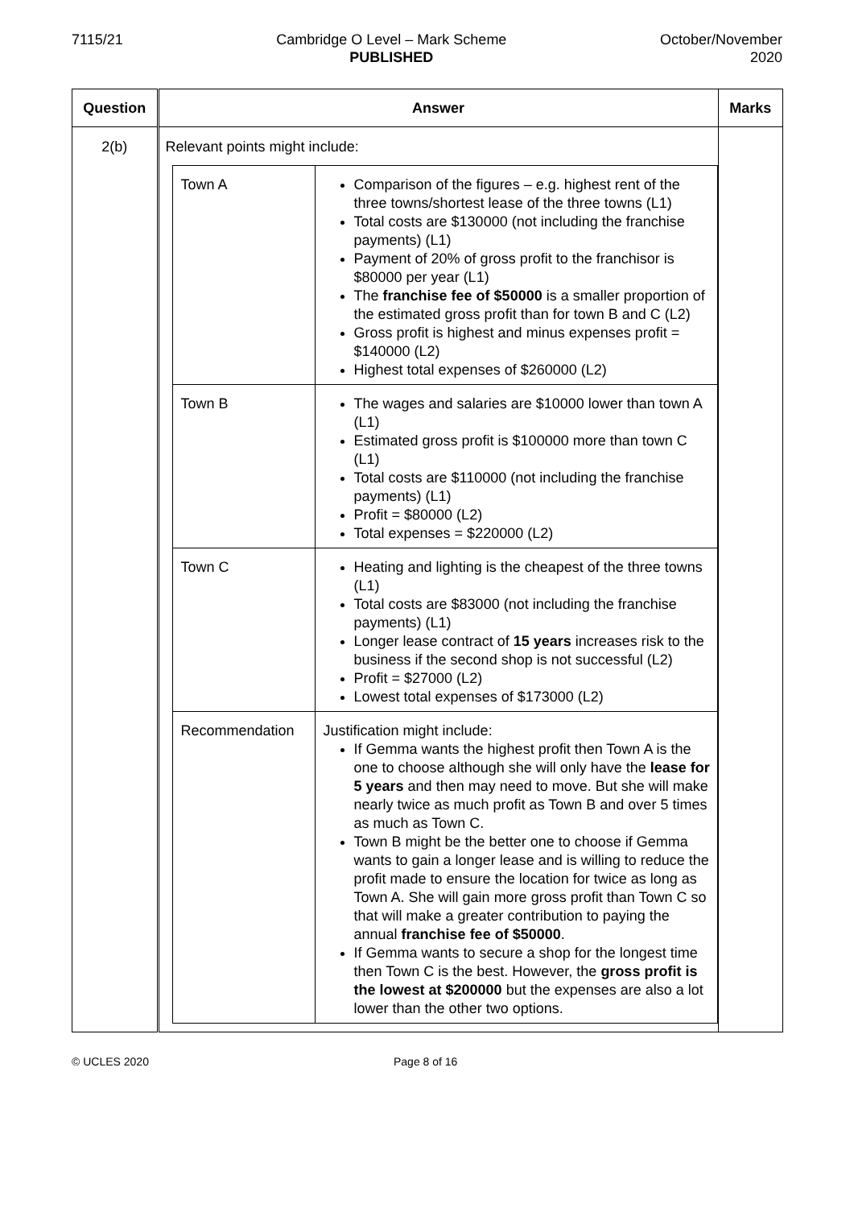7115/21 Cambridge O Level – Mark Scheme
PUBLISHED
October/November
2020
| Question | Answer | Marks |
| --- | --- | --- |
| 2(b) | Relevant points might include: / Town A / Comparison of the figures – e.g. highest rent of the three towns/shortest lease of the three towns (L1) Total costs are $130000 (not including the franchise payments) (L1) Payment of 20% of gross profit to the franchisor is $80000 per year (L1) The franchise fee of $50000 is a smaller proportion of the estimated gross profit than for town B and C (L2) Gross profit is highest and minus expenses profit = $140000 (L2) Highest total expenses of $260000 (L2) / / Town B / The wages and salaries are $10000 lower than town A (L1) Estimated gross profit is $100000 more than town C (L1) Total costs are $110000 (not including the franchise payments) (L1) Profit = $80000 (L2) Total expenses = $220000 (L2) / / Town C / Heating and lighting is the cheapest of the three towns (L1) Total costs are $83000 (not including the franchise payments) (L1) Longer lease contract of 15 years increases risk to the business if the second shop is not successful (L2) Profit = $27000 (L2) Lowest total expenses of $173000 (L2) / / Recommendation / Justification might include: If Gemma wants the highest profit then Town A is the one to choose although she will only have the lease for 5 years and then may need to move. But she will make nearly twice as much profit as Town B and over 5 times as much as Town C. Town B might be the better one to choose if Gemma wants to gain a longer lease and is willing to reduce the profit made to ensure the location for twice as long as Town A. She will gain more gross profit than Town C so that will make a greater contribution to paying the annual franchise fee of $50000 . If Gemma wants to secure a shop for the longest time then Town C is the best. However, the gross profit is the lowest at $200000 but the expenses are also a lot lower than the other two options. / | |
© UCLES 2020 Page 8 of 16